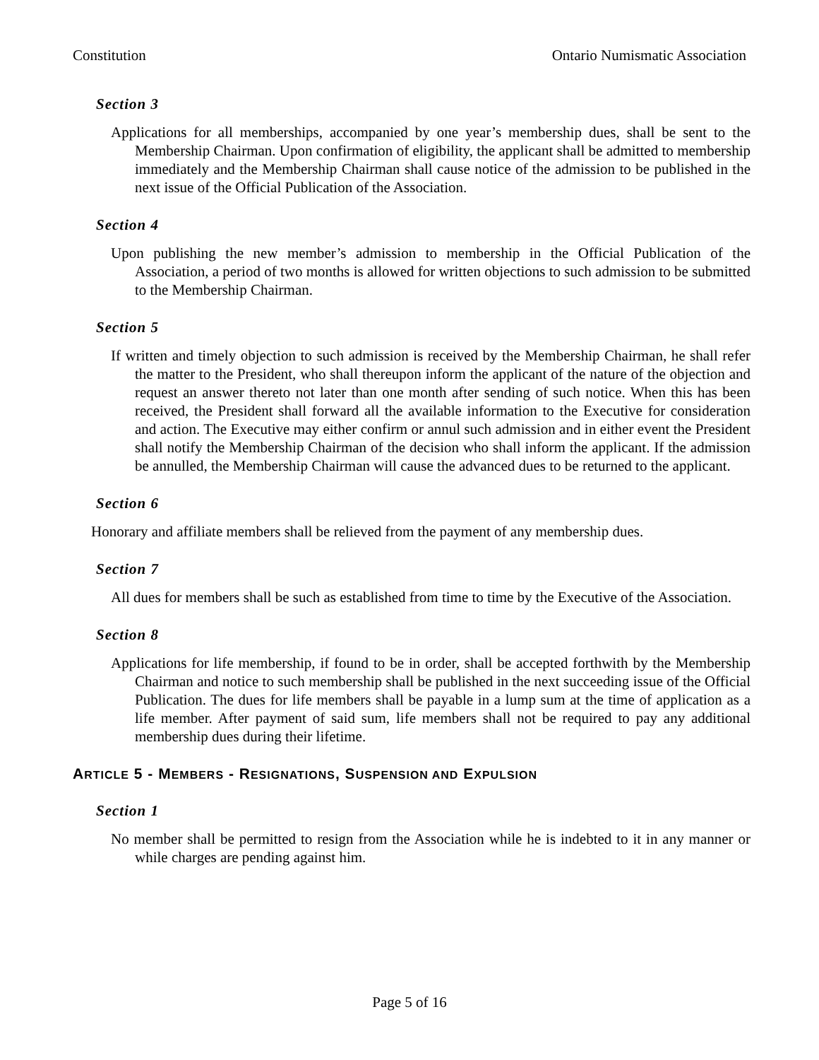Constitution Ontario Numismatic Association
Section 3
Applications for all memberships, accompanied by one year’s membership dues, shall be sent to the Membership Chairman. Upon confirmation of eligibility, the applicant shall be admitted to membership immediately and the Membership Chairman shall cause notice of the admission to be published in the next issue of the Official Publication of the Association.
Section 4
Upon publishing the new member’s admission to membership in the Official Publication of the Association, a period of two months is allowed for written objections to such admission to be submitted to the Membership Chairman.
Section 5
If written and timely objection to such admission is received by the Membership Chairman, he shall refer the matter to the President, who shall thereupon inform the applicant of the nature of the objection and request an answer thereto not later than one month after sending of such notice. When this has been received, the President shall forward all the available information to the Executive for consideration and action. The Executive may either confirm or annul such admission and in either event the President shall notify the Membership Chairman of the decision who shall inform the applicant. If the admission be annulled, the Membership Chairman will cause the advanced dues to be returned to the applicant.
Section 6
Honorary and affiliate members shall be relieved from the payment of any membership dues.
Section 7
All dues for members shall be such as established from time to time by the Executive of the Association.
Section 8
Applications for life membership, if found to be in order, shall be accepted forthwith by the Membership Chairman and notice to such membership shall be published in the next succeeding issue of the Official Publication. The dues for life members shall be payable in a lump sum at the time of application as a life member. After payment of said sum, life members shall not be required to pay any additional membership dues during their lifetime.
ARTICLE 5 - MEMBERS - RESIGNATIONS, SUSPENSION AND EXPULSION
Section 1
No member shall be permitted to resign from the Association while he is indebted to it in any manner or while charges are pending against him.
Page 5 of 16